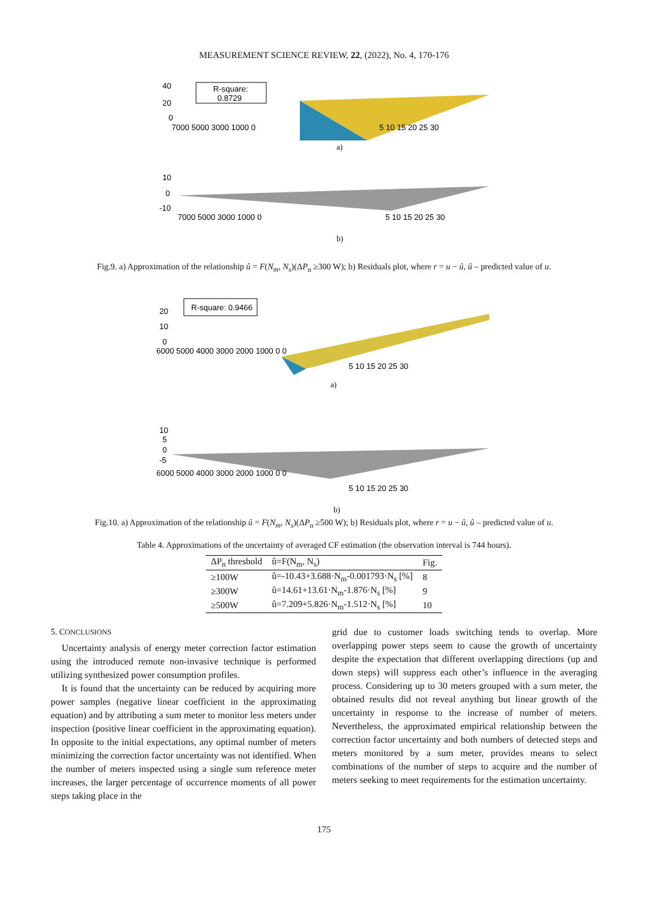MEASUREMENT SCIENCE REVIEW, 22, (2022), No. 4, 170-176
R-square:
0.8729
40
20
0
7000 5000 3000 1000 0
5 10 15 20 25 30
a)
10
0
-10
7000 5000 3000 1000 0
5 10 15 20 25 30
b)
Fig.9. a) Approximation of the relationship û = F(N<sub>m</sub>, N<sub>s</sub>)(ΔP<sub>n</sub> ≥300 W); b) Residuals plot, where r = u − û, û – predicted value of u.
R-square: 0.9466
20
10
0
6000 5000 4000 3000 2000 1000 0 0
5 10 15 20 25 30
a)
10
5
0
-5
6000 5000 4000 3000 2000 1000 0 0
5 10 15 20 25 30
b)
Fig.10. a) Approximation of the relationship û = F(N<sub>m</sub>, N<sub>s</sub>)(ΔP<sub>n</sub> ≥500 W); b) Residuals plot, where r = u − û, û – predicted value of u.
Table 4. Approximations of the uncertainty of averaged CF estimation (the observation interval is 744 hours).
| ΔP<sub>n</sub> threshold | û=F(N<sub>m</sub>, N<sub>s</sub>) | Fig. |
| --- | --- | --- |
| ≥100W | û=-10.43+3.688·N<sub>m</sub>-0.001793·N<sub>s</sub> [%] | 8 |
| ≥300W | û=14.61+13.61·N<sub>m</sub>-1.876·N<sub>s</sub> [%] | 9 |
| ≥500W | û=7.209+5.826·N<sub>m</sub>-1.512·N<sub>s</sub> [%] | 10 |
5. CONCLUSIONS
Uncertainty analysis of energy meter correction factor estimation using the introduced remote non-invasive technique is performed utilizing synthesized power consumption profiles.
It is found that the uncertainty can be reduced by acquiring more power samples (negative linear coefficient in the approximating equation) and by attributing a sum meter to monitor less meters under inspection (positive linear coefficient in the approximating equation). In opposite to the initial expectations, any optimal number of meters minimizing the correction factor uncertainty was not identified. When the number of meters inspected using a single sum reference meter increases, the larger percentage of occurrence moments of all power steps taking place in the
grid due to customer loads switching tends to overlap. More overlapping power steps seem to cause the growth of uncertainty despite the expectation that different overlapping directions (up and down steps) will suppress each other’s influence in the averaging process. Considering up to 30 meters grouped with a sum meter, the obtained results did not reveal anything but linear growth of the uncertainty in response to the increase of number of meters. Nevertheless, the approximated empirical relationship between the correction factor uncertainty and both numbers of detected steps and meters monitored by a sum meter, provides means to select combinations of the number of steps to acquire and the number of meters seeking to meet requirements for the estimation uncertainty.
175